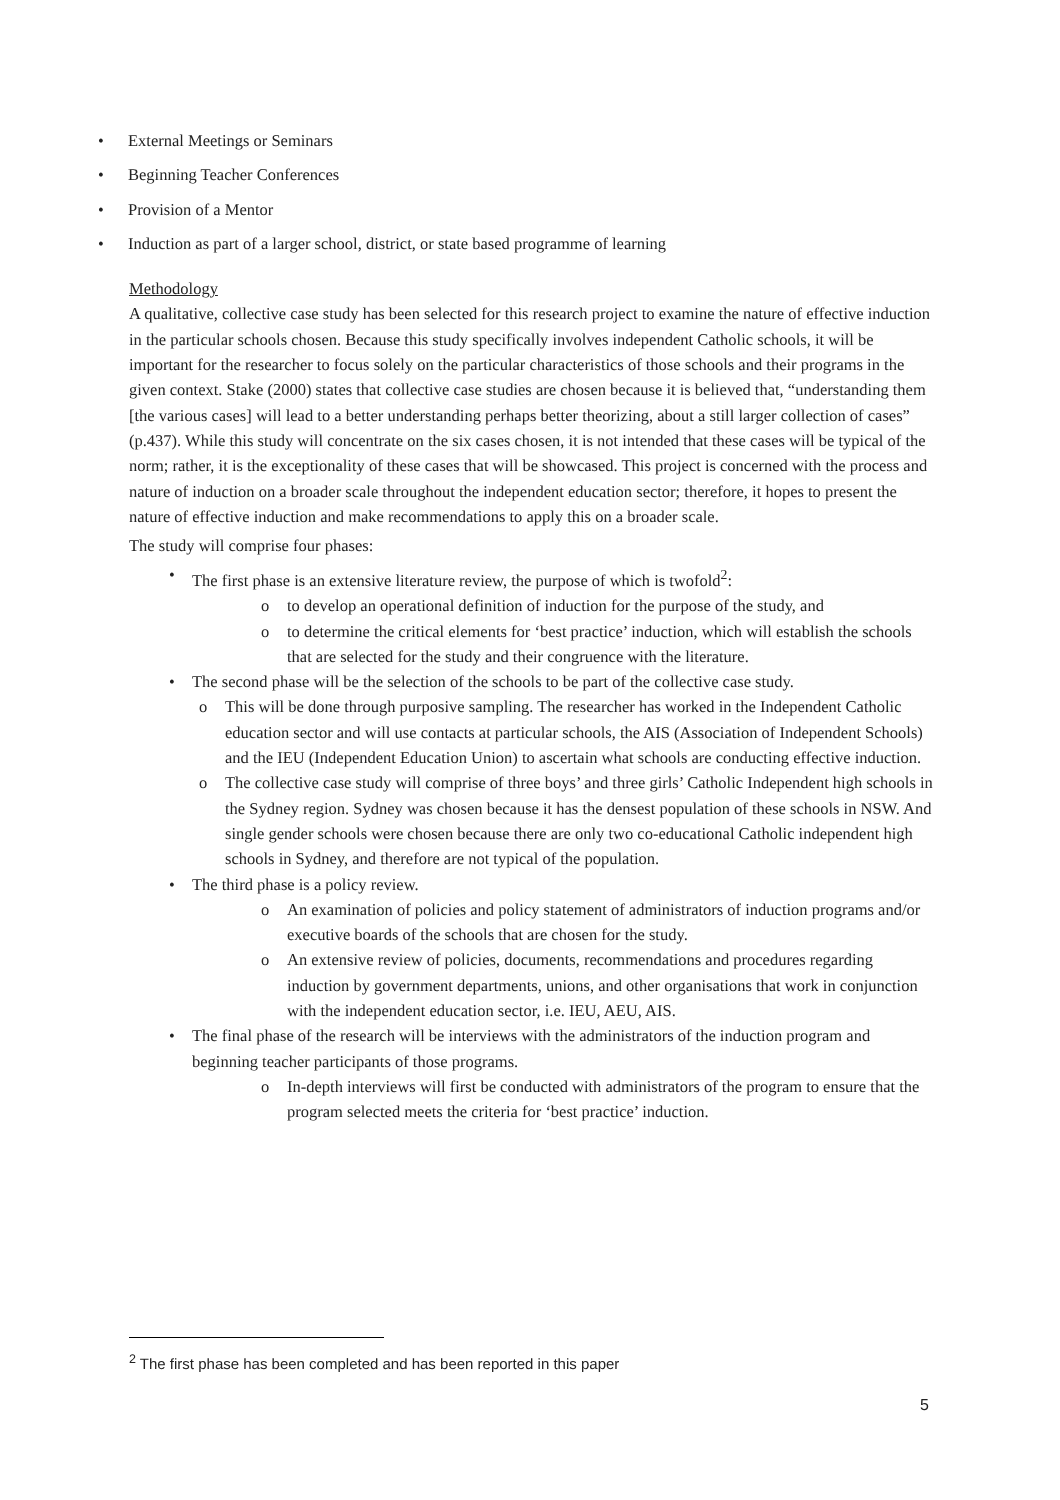• External Meetings or Seminars
• Beginning Teacher Conferences
• Provision of a Mentor
• Induction as part of a larger school, district, or state based programme of learning
Methodology
A qualitative, collective case study has been selected for this research project to examine the nature of effective induction in the particular schools chosen. Because this study specifically involves independent Catholic schools, it will be important for the researcher to focus solely on the particular characteristics of those schools and their programs in the given context. Stake (2000) states that collective case studies are chosen because it is believed that, “understanding them [the various cases] will lead to a better understanding perhaps better theorizing, about a still larger collection of cases” (p.437). While this study will concentrate on the six cases chosen, it is not intended that these cases will be typical of the norm; rather, it is the exceptionality of these cases that will be showcased. This project is concerned with the process and nature of induction on a broader scale throughout the independent education sector; therefore, it hopes to present the nature of effective induction and make recommendations to apply this on a broader scale.
The study will comprise four phases:
• The first phase is an extensive literature review, the purpose of which is twofold<sup>2</sup>:
o to develop an operational definition of induction for the purpose of the study, and
o to determine the critical elements for ‘best practice’ induction, which will establish the schools that are selected for the study and their congruence with the literature.
• The second phase will be the selection of the schools to be part of the collective case study.
o This will be done through purposive sampling. The researcher has worked in the Independent Catholic education sector and will use contacts at particular schools, the AIS (Association of Independent Schools) and the IEU (Independent Education Union) to ascertain what schools are conducting effective induction.
o The collective case study will comprise of three boys’ and three girls’ Catholic Independent high schools in the Sydney region. Sydney was chosen because it has the densest population of these schools in NSW. And single gender schools were chosen because there are only two co-educational Catholic independent high schools in Sydney, and therefore are not typical of the population.
• The third phase is a policy review.
o An examination of policies and policy statement of administrators of induction programs and/or executive boards of the schools that are chosen for the study.
o An extensive review of policies, documents, recommendations and procedures regarding induction by government departments, unions, and other organisations that work in conjunction with the independent education sector, i.e. IEU, AEU, AIS.
• The final phase of the research will be interviews with the administrators of the induction program and beginning teacher participants of those programs.
o In-depth interviews will first be conducted with administrators of the program to ensure that the program selected meets the criteria for ‘best practice’ induction.
<sup>2</sup> The first phase has been completed and has been reported in this paper
5